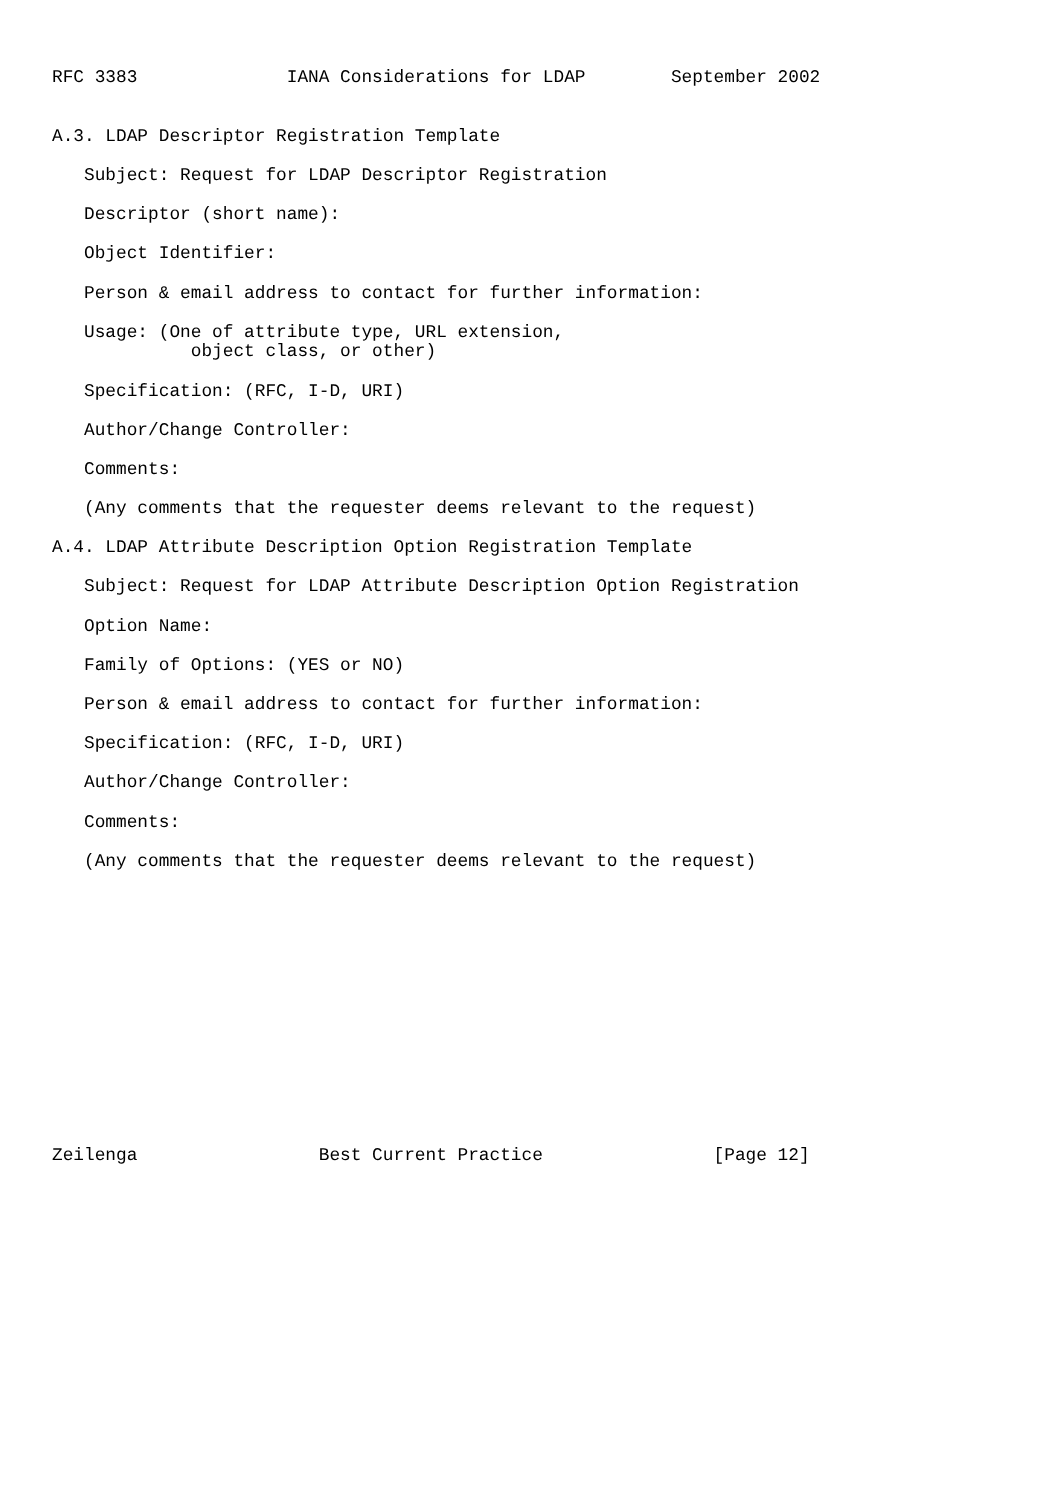RFC 3383              IANA Considerations for LDAP        September 2002


A.3. LDAP Descriptor Registration Template

   Subject: Request for LDAP Descriptor Registration

   Descriptor (short name):

   Object Identifier:

   Person & email address to contact for further information:

   Usage: (One of attribute type, URL extension,
             object class, or other)

   Specification: (RFC, I-D, URI)

   Author/Change Controller:

   Comments:

   (Any comments that the requester deems relevant to the request)

A.4. LDAP Attribute Description Option Registration Template

   Subject: Request for LDAP Attribute Description Option Registration

   Option Name:

   Family of Options: (YES or NO)

   Person & email address to contact for further information:

   Specification: (RFC, I-D, URI)

   Author/Change Controller:

   Comments:

   (Any comments that the requester deems relevant to the request)














Zeilenga                 Best Current Practice                [Page 12]